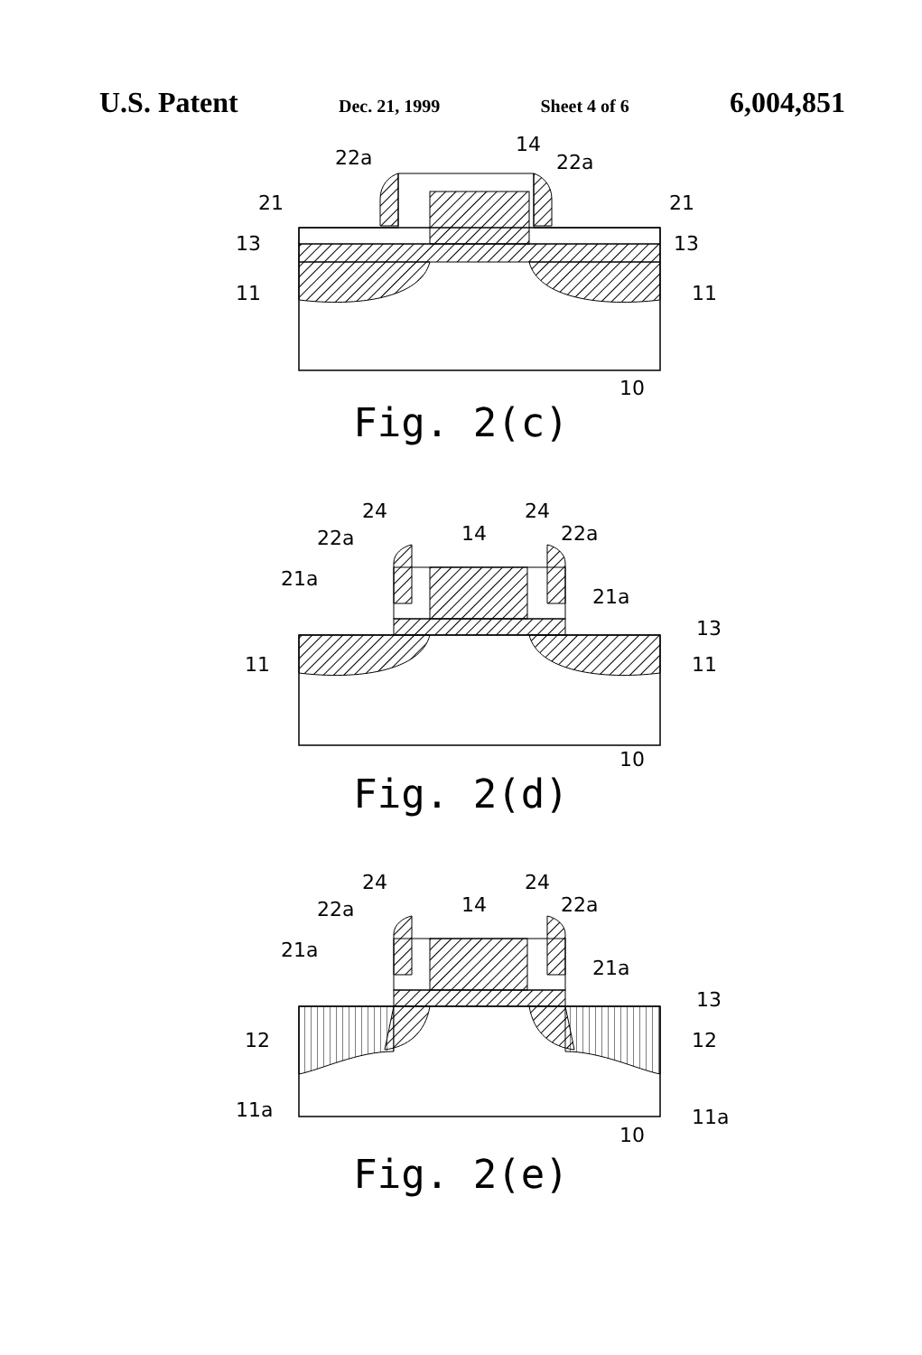U.S. Patent Dec. 21, 1999 Sheet 4 of 6 6,004,851
14
22a
22a
21
21
13
13
11
11
10
Fig. 2(c)
24
24
14
22a
22a
21a
21a
13
11
11
10
Fig. 2(d)
24
24
14
22a
22a
21a
21a
13
12
12
11a
11a
10
Fig. 2(e)